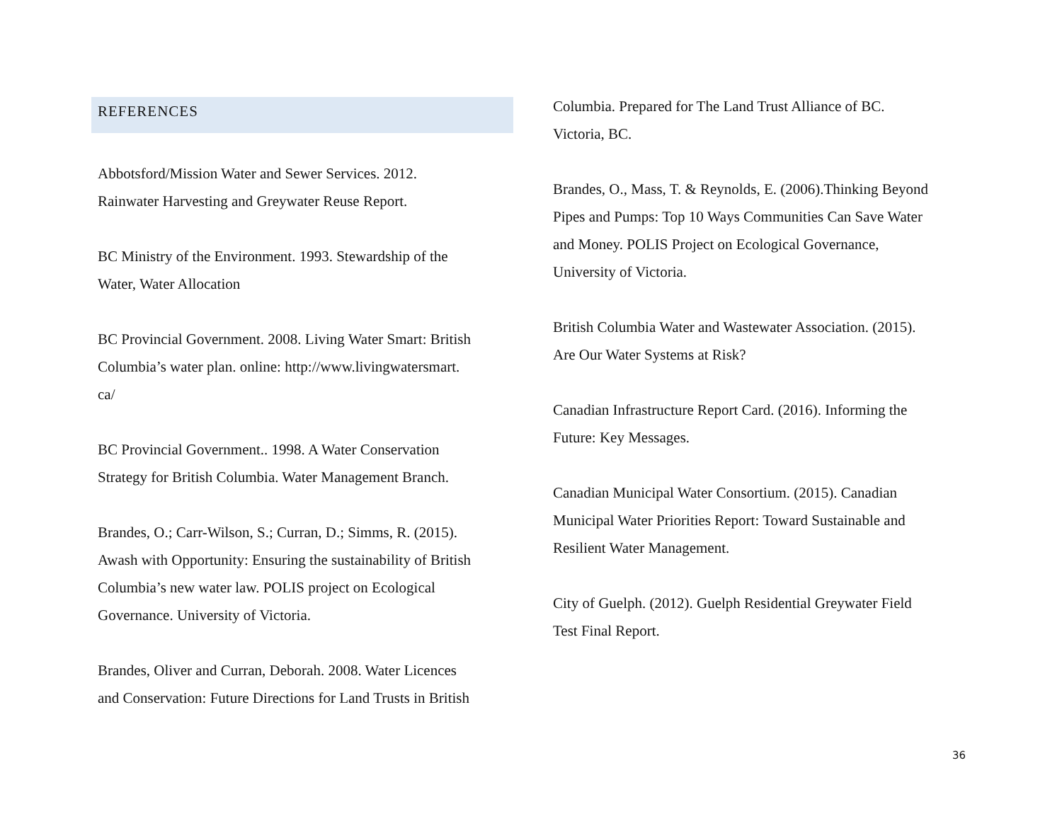REFERENCES
Abbotsford/Mission Water and Sewer Services. 2012.
Rainwater Harvesting and Greywater Reuse Report.
BC Ministry of the Environment. 1993. Stewardship of the
Water, Water Allocation
BC Provincial Government. 2008. Living Water Smart: British
Columbia’s water plan. online: http://www.livingwatersmart.
ca/
BC Provincial Government.. 1998. A Water Conservation
Strategy for British Columbia. Water Management Branch.
Brandes, O.; Carr-Wilson, S.; Curran, D.; Simms, R. (2015).
Awash with Opportunity: Ensuring the sustainability of British
Columbia’s new water law. POLIS project on Ecological
Governance. University of Victoria.
Brandes, Oliver and Curran, Deborah. 2008. Water Licences
and Conservation: Future Directions for Land Trusts in British
Columbia. Prepared for The Land Trust Alliance of BC.
Victoria, BC.
Brandes, O., Mass, T. & Reynolds, E. (2006).Thinking Beyond
Pipes and Pumps: Top 10 Ways Communities Can Save Water
and Money. POLIS Project on Ecological Governance,
University of Victoria.
British Columbia Water and Wastewater Association. (2015).
Are Our Water Systems at Risk?
Canadian Infrastructure Report Card. (2016). Informing the
Future: Key Messages.
Canadian Municipal Water Consortium. (2015). Canadian
Municipal Water Priorities Report: Toward Sustainable and
Resilient Water Management.
City of Guelph. (2012). Guelph Residential Greywater Field
Test Final Report.
36